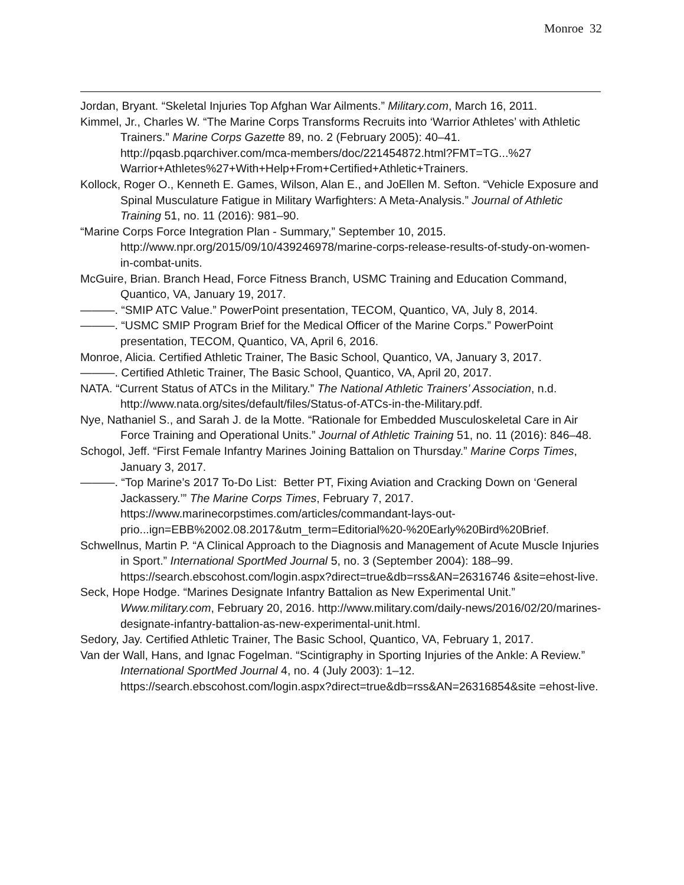Monroe 32
Jordan, Bryant. “Skeletal Injuries Top Afghan War Ailments.” Military.com, March 16, 2011.
Kimmel, Jr., Charles W. “The Marine Corps Transforms Recruits into ‘Warrior Athletes’ with Athletic Trainers.” Marine Corps Gazette 89, no. 2 (February 2005): 40–41. http://pqasb.pqarchiver.com/mca-members/doc/221454872.html?FMT=TG...%27 Warrior+Athletes%27+With+Help+From+Certified+Athletic+Trainers.
Kollock, Roger O., Kenneth E. Games, Wilson, Alan E., and JoEllen M. Sefton. “Vehicle Exposure and Spinal Musculature Fatigue in Military Warfighters: A Meta-Analysis.” Journal of Athletic Training 51, no. 11 (2016): 981–90.
“Marine Corps Force Integration Plan - Summary,” September 10, 2015. http://www.npr.org/2015/09/10/439246978/marine-corps-release-results-of-study-on-women-in-combat-units.
McGuire, Brian. Branch Head, Force Fitness Branch, USMC Training and Education Command, Quantico, VA, January 19, 2017.
———. “SMIP ATC Value.” PowerPoint presentation, TECOM, Quantico, VA, July 8, 2014.
———. “USMC SMIP Program Brief for the Medical Officer of the Marine Corps.” PowerPoint presentation, TECOM, Quantico, VA, April 6, 2016.
Monroe, Alicia. Certified Athletic Trainer, The Basic School, Quantico, VA, January 3, 2017.
———. Certified Athletic Trainer, The Basic School, Quantico, VA, April 20, 2017.
NATA. “Current Status of ATCs in the Military.” The National Athletic Trainers’ Association, n.d. http://www.nata.org/sites/default/files/Status-of-ATCs-in-the-Military.pdf.
Nye, Nathaniel S., and Sarah J. de la Motte. “Rationale for Embedded Musculoskeletal Care in Air Force Training and Operational Units.” Journal of Athletic Training 51, no. 11 (2016): 846–48.
Schogol, Jeff. “First Female Infantry Marines Joining Battalion on Thursday.” Marine Corps Times, January 3, 2017.
———. “Top Marine’s 2017 To-Do List: Better PT, Fixing Aviation and Cracking Down on ‘General Jackassery.’” The Marine Corps Times, February 7, 2017. https://www.marinecorpstimes.com/articles/commandant-lays-out-prio...ign=EBB%2002.08.2017&utm_term=Editorial%20-%20Early%20Bird%20Brief.
Schwellnus, Martin P. “A Clinical Approach to the Diagnosis and Management of Acute Muscle Injuries in Sport.” International SportMed Journal 5, no. 3 (September 2004): 188–99.
https://search.ebscohost.com/login.aspx?direct=true&db=rss&AN=26316746 &site=ehost-live.
Seck, Hope Hodge. “Marines Designate Infantry Battalion as New Experimental Unit.” Www.military.com, February 20, 2016. http://www.military.com/daily-news/2016/02/20/marines-designate-infantry-battalion-as-new-experimental-unit.html.
Sedory, Jay. Certified Athletic Trainer, The Basic School, Quantico, VA, February 1, 2017.
Van der Wall, Hans, and Ignac Fogelman. “Scintigraphy in Sporting Injuries of the Ankle: A Review.” International SportMed Journal 4, no. 4 (July 2003): 1–12. https://search.ebscohost.com/login.aspx?direct=true&db=rss&AN=26316854&site =ehost-live.